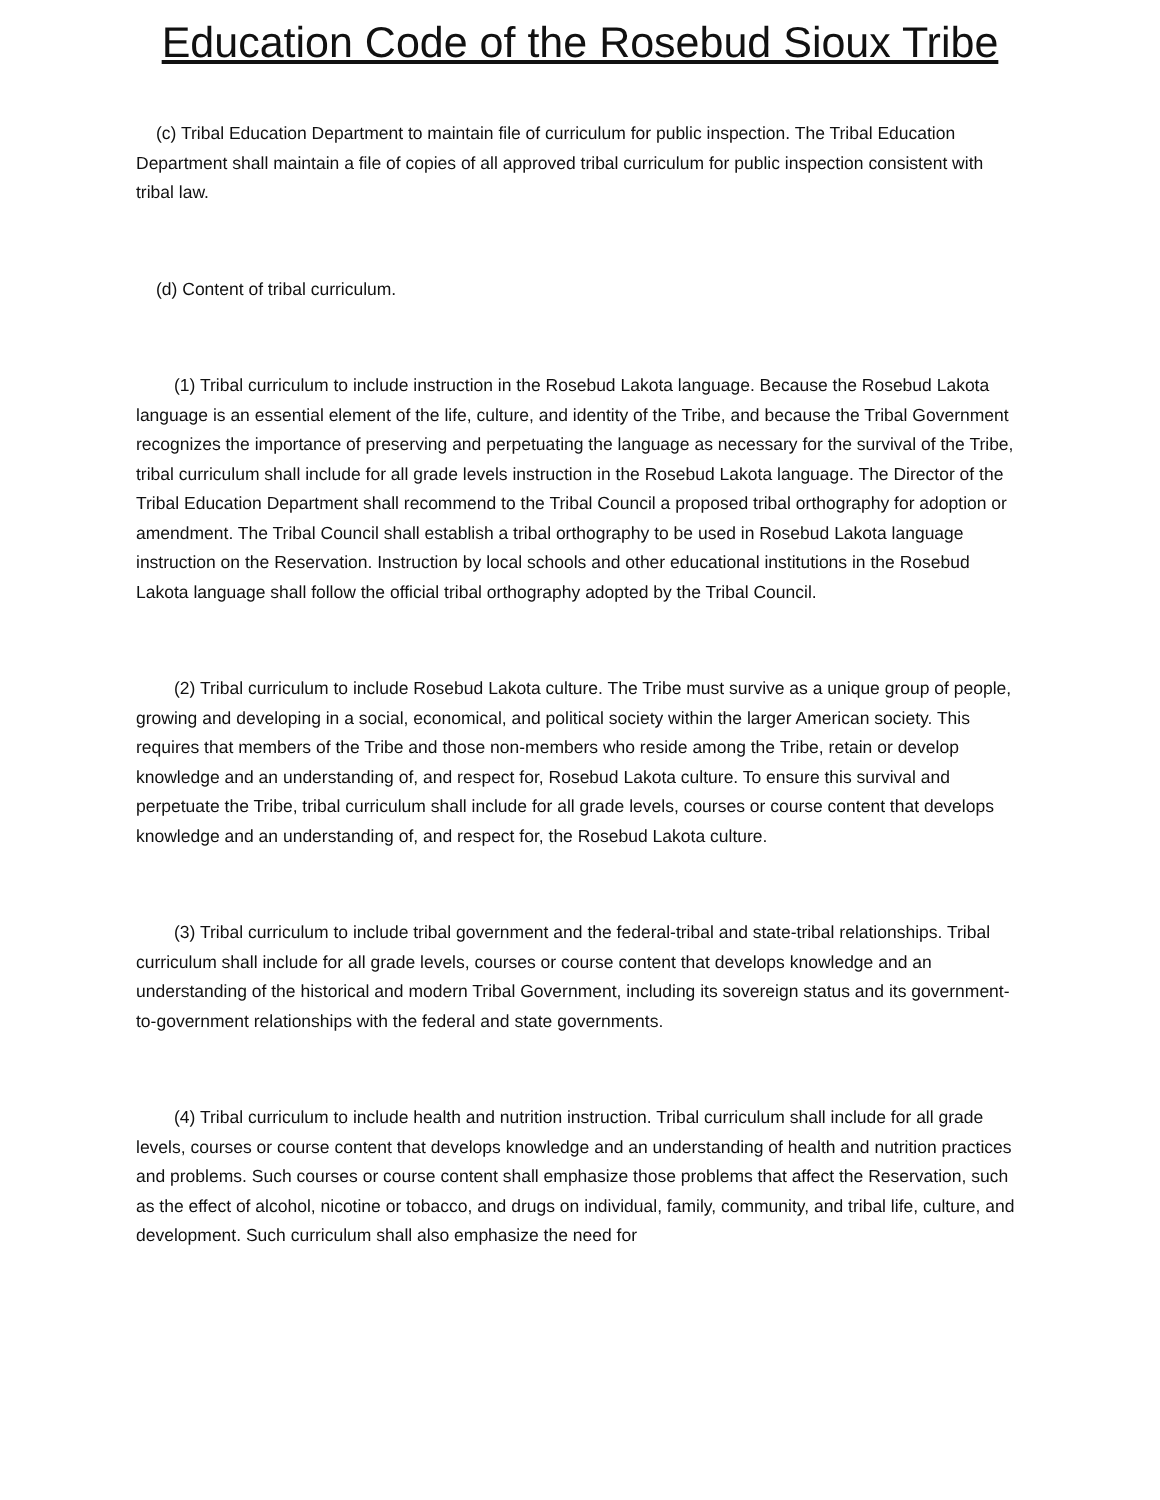Education Code of the Rosebud Sioux Tribe
(c) Tribal Education Department to maintain file of curriculum for public inspection. The Tribal Education Department shall maintain a file of copies of all approved tribal curriculum for public inspection consistent with tribal law.
(d) Content of tribal curriculum.
(1) Tribal curriculum to include instruction in the Rosebud Lakota language. Because the Rosebud Lakota language is an essential element of the life, culture, and identity of the Tribe, and because the Tribal Government recognizes the importance of preserving and perpetuating the language as necessary for the survival of the Tribe, tribal curriculum shall include for all grade levels instruction in the Rosebud Lakota language. The Director of the Tribal Education Department shall recommend to the Tribal Council a proposed tribal orthography for adoption or amendment. The Tribal Council shall establish a tribal orthography to be used in Rosebud Lakota language instruction on the Reservation. Instruction by local schools and other educational institutions in the Rosebud Lakota language shall follow the official tribal orthography adopted by the Tribal Council.
(2) Tribal curriculum to include Rosebud Lakota culture. The Tribe must survive as a unique group of people, growing and developing in a social, economical, and political society within the larger American society. This requires that members of the Tribe and those non-members who reside among the Tribe, retain or develop knowledge and an understanding of, and respect for, Rosebud Lakota culture. To ensure this survival and perpetuate the Tribe, tribal curriculum shall include for all grade levels, courses or course content that develops knowledge and an understanding of, and respect for, the Rosebud Lakota culture.
(3) Tribal curriculum to include tribal government and the federal-tribal and state-tribal relationships. Tribal curriculum shall include for all grade levels, courses or course content that develops knowledge and an understanding of the historical and modern Tribal Government, including its sovereign status and its government-to-government relationships with the federal and state governments.
(4) Tribal curriculum to include health and nutrition instruction. Tribal curriculum shall include for all grade levels, courses or course content that develops knowledge and an understanding of health and nutrition practices and problems. Such courses or course content shall emphasize those problems that affect the Reservation, such as the effect of alcohol, nicotine or tobacco, and drugs on individual, family, community, and tribal life, culture, and development. Such curriculum shall also emphasize the need for